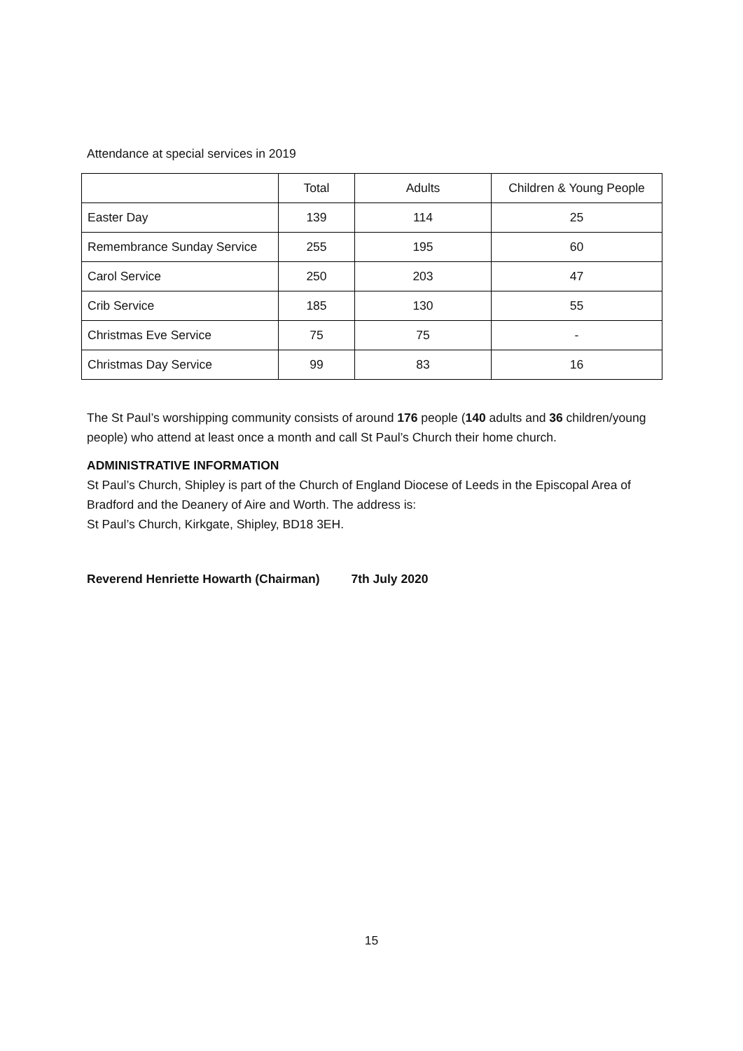Attendance at special services in 2019
| | Total | Adults | Children & Young People |
| Easter Day | 139 | 114 | 25 |
| Remembrance Sunday Service | 255 | 195 | 60 |
| Carol Service | 250 | 203 | 47 |
| Crib Service | 185 | 130 | 55 |
| Christmas Eve Service | 75 | 75 | - |
| Christmas Day Service | 99 | 83 | 16 |
The St Paul’s worshipping community consists of around 176 people (140 adults and 36 children/young people) who attend at least once a month and call St Paul’s Church their home church.
ADMINISTRATIVE INFORMATION
St Paul’s Church, Shipley is part of the Church of England Diocese of Leeds in the Episcopal Area of Bradford and the Deanery of Aire and Worth. The address is:
St Paul’s Church, Kirkgate, Shipley, BD18 3EH.
Reverend Henriette Howarth (Chairman) 7th July 2020
15